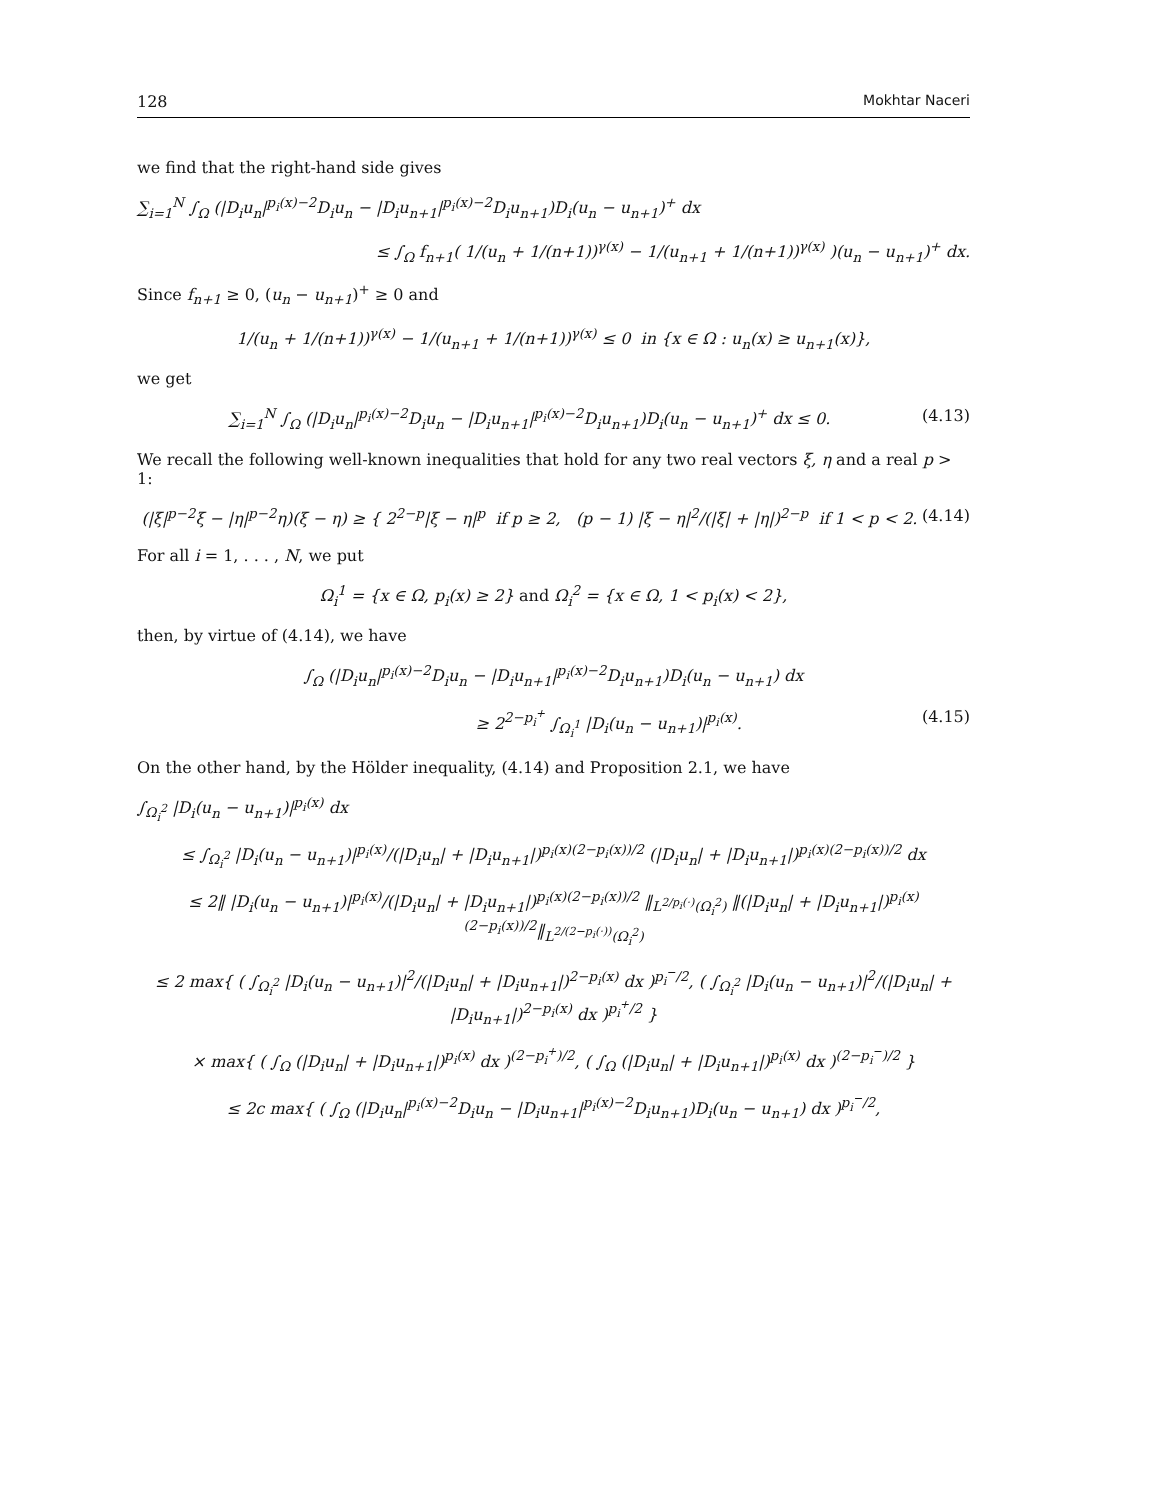128 Mokhtar Naceri
we find that the right-hand side gives
∑<sub>i=1</sub><sup>N</sup> ∫<sub>Ω</sub> (|D<sub>i</sub>u<sub>n</sub>|<sup>p<sub>i</sub>(x)−2</sup>D<sub>i</sub>u<sub>n</sub> − |D<sub>i</sub>u<sub>n+1</sub>|<sup>p<sub>i</sub>(x)−2</sup>D<sub>i</sub>u<sub>n+1</sub>)D<sub>i</sub>(u<sub>n</sub> − u<sub>n+1</sub>)<sup>+</sup> dx
≤ ∫<sub>Ω</sub> f<sub>n+1</sub>( 1/(u<sub>n</sub> + 1/(n+1))<sup>γ(x)</sup> − 1/(u<sub>n+1</sub> + 1/(n+1))<sup>γ(x)</sup> )(u<sub>n</sub> − u<sub>n+1</sub>)<sup>+</sup> dx.
Since f<sub>n+1</sub> ≥ 0, (u<sub>n</sub> − u<sub>n+1</sub>)<sup>+</sup> ≥ 0 and
1/(u<sub>n</sub> + 1/(n+1))<sup>γ(x)</sup> − 1/(u<sub>n+1</sub> + 1/(n+1))<sup>γ(x)</sup> ≤ 0 in {x ∈ Ω : u<sub>n</sub>(x) ≥ u<sub>n+1</sub>(x)},
we get
∑<sub>i=1</sub><sup>N</sup> ∫<sub>Ω</sub> (|D<sub>i</sub>u<sub>n</sub>|<sup>p<sub>i</sub>(x)−2</sup>D<sub>i</sub>u<sub>n</sub> − |D<sub>i</sub>u<sub>n+1</sub>|<sup>p<sub>i</sub>(x)−2</sup>D<sub>i</sub>u<sub>n+1</sub>)D<sub>i</sub>(u<sub>n</sub> − u<sub>n+1</sub>)<sup>+</sup> dx ≤ 0.
(4.13)
We recall the following well-known inequalities that hold for any two real vectors ξ, η and a real p > 1:
(|ξ|<sup>p−2</sup>ξ − |η|<sup>p−2</sup>η)(ξ − η) ≥ { 2<sup>2−p</sup>|ξ − η|<sup>p</sup> if p ≥ 2, (p − 1) |ξ − η|<sup>2</sup>/(|ξ| + |η|)<sup>2−p</sup> if 1 < p < 2.
(4.14)
For all i = 1, . . . , N, we put
Ω<sub>i</sub><sup>1</sup> = {x ∈ Ω, p<sub>i</sub>(x) ≥ 2} and Ω<sub>i</sub><sup>2</sup> = {x ∈ Ω, 1 < p<sub>i</sub>(x) < 2},
then, by virtue of (4.14), we have
∫<sub>Ω</sub> (|D<sub>i</sub>u<sub>n</sub>|<sup>p<sub>i</sub>(x)−2</sup>D<sub>i</sub>u<sub>n</sub> − |D<sub>i</sub>u<sub>n+1</sub>|<sup>p<sub>i</sub>(x)−2</sup>D<sub>i</sub>u<sub>n+1</sub>)D<sub>i</sub>(u<sub>n</sub> − u<sub>n+1</sub>) dx
≥ 2<sup>2−p<sub>i</sub><sup>+</sup></sup> ∫<sub>Ω<sub>i</sub><sup>1</sup></sub> |D<sub>i</sub>(u<sub>n</sub> − u<sub>n+1</sub>)|<sup>p<sub>i</sub>(x)</sup>.
(4.15)
On the other hand, by the Hölder inequality, (4.14) and Proposition 2.1, we have
∫<sub>Ω<sub>i</sub><sup>2</sup></sub> |D<sub>i</sub>(u<sub>n</sub> − u<sub>n+1</sub>)|<sup>p<sub>i</sub>(x)</sup> dx
≤ ∫<sub>Ω<sub>i</sub><sup>2</sup></sub> |D<sub>i</sub>(u<sub>n</sub> − u<sub>n+1</sub>)|<sup>p<sub>i</sub>(x)</sup>/(|D<sub>i</sub>u<sub>n</sub>| + |D<sub>i</sub>u<sub>n+1</sub>|)<sup>p<sub>i</sub>(x)(2−p<sub>i</sub>(x))/2</sup> (|D<sub>i</sub>u<sub>n</sub>| + |D<sub>i</sub>u<sub>n+1</sub>|)<sup>p<sub>i</sub>(x)(2−p<sub>i</sub>(x))/2</sup> dx
≤ 2‖ |D<sub>i</sub>(u<sub>n</sub> − u<sub>n+1</sub>)|<sup>p<sub>i</sub>(x)</sup>/(|D<sub>i</sub>u<sub>n</sub>| + |D<sub>i</sub>u<sub>n+1</sub>|)<sup>p<sub>i</sub>(x)(2−p<sub>i</sub>(x))/2</sup> ‖<sub>L<sup>2/p<sub>i</sub>(·)</sup>(Ω<sub>i</sub><sup>2</sup>)</sub> ‖(|D<sub>i</sub>u<sub>n</sub>| + |D<sub>i</sub>u<sub>n+1</sub>|)<sup>p<sub>i</sub>(x)(2−p<sub>i</sub>(x))/2</sup>‖<sub>L<sup>2/(2−p<sub>i</sub>(·))</sup>(Ω<sub>i</sub><sup>2</sup>)</sub>
≤ 2 max{ ( ∫<sub>Ω<sub>i</sub><sup>2</sup></sub> |D<sub>i</sub>(u<sub>n</sub> − u<sub>n+1</sub>)|<sup>2</sup>/(|D<sub>i</sub>u<sub>n</sub>| + |D<sub>i</sub>u<sub>n+1</sub>|)<sup>2−p<sub>i</sub>(x)</sup> dx )<sup>p<sub>i</sub><sup>−</sup>/2</sup>, ( ∫<sub>Ω<sub>i</sub><sup>2</sup></sub> |D<sub>i</sub>(u<sub>n</sub> − u<sub>n+1</sub>)|<sup>2</sup>/(|D<sub>i</sub>u<sub>n</sub>| + |D<sub>i</sub>u<sub>n+1</sub>|)<sup>2−p<sub>i</sub>(x)</sup> dx )<sup>p<sub>i</sub><sup>+</sup>/2</sup> }
× max{ ( ∫<sub>Ω</sub> (|D<sub>i</sub>u<sub>n</sub>| + |D<sub>i</sub>u<sub>n+1</sub>|)<sup>p<sub>i</sub>(x)</sup> dx )<sup>(2−p<sub>i</sub><sup>+</sup>)/2</sup>, ( ∫<sub>Ω</sub> (|D<sub>i</sub>u<sub>n</sub>| + |D<sub>i</sub>u<sub>n+1</sub>|)<sup>p<sub>i</sub>(x)</sup> dx )<sup>(2−p<sub>i</sub><sup>−</sup>)/2</sup> }
≤ 2c max{ ( ∫<sub>Ω</sub> (|D<sub>i</sub>u<sub>n</sub>|<sup>p<sub>i</sub>(x)−2</sup>D<sub>i</sub>u<sub>n</sub> − |D<sub>i</sub>u<sub>n+1</sub>|<sup>p<sub>i</sub>(x)−2</sup>D<sub>i</sub>u<sub>n+1</sub>)D<sub>i</sub>(u<sub>n</sub> − u<sub>n+1</sub>) dx )<sup>p<sub>i</sub><sup>−</sup>/2</sup>,